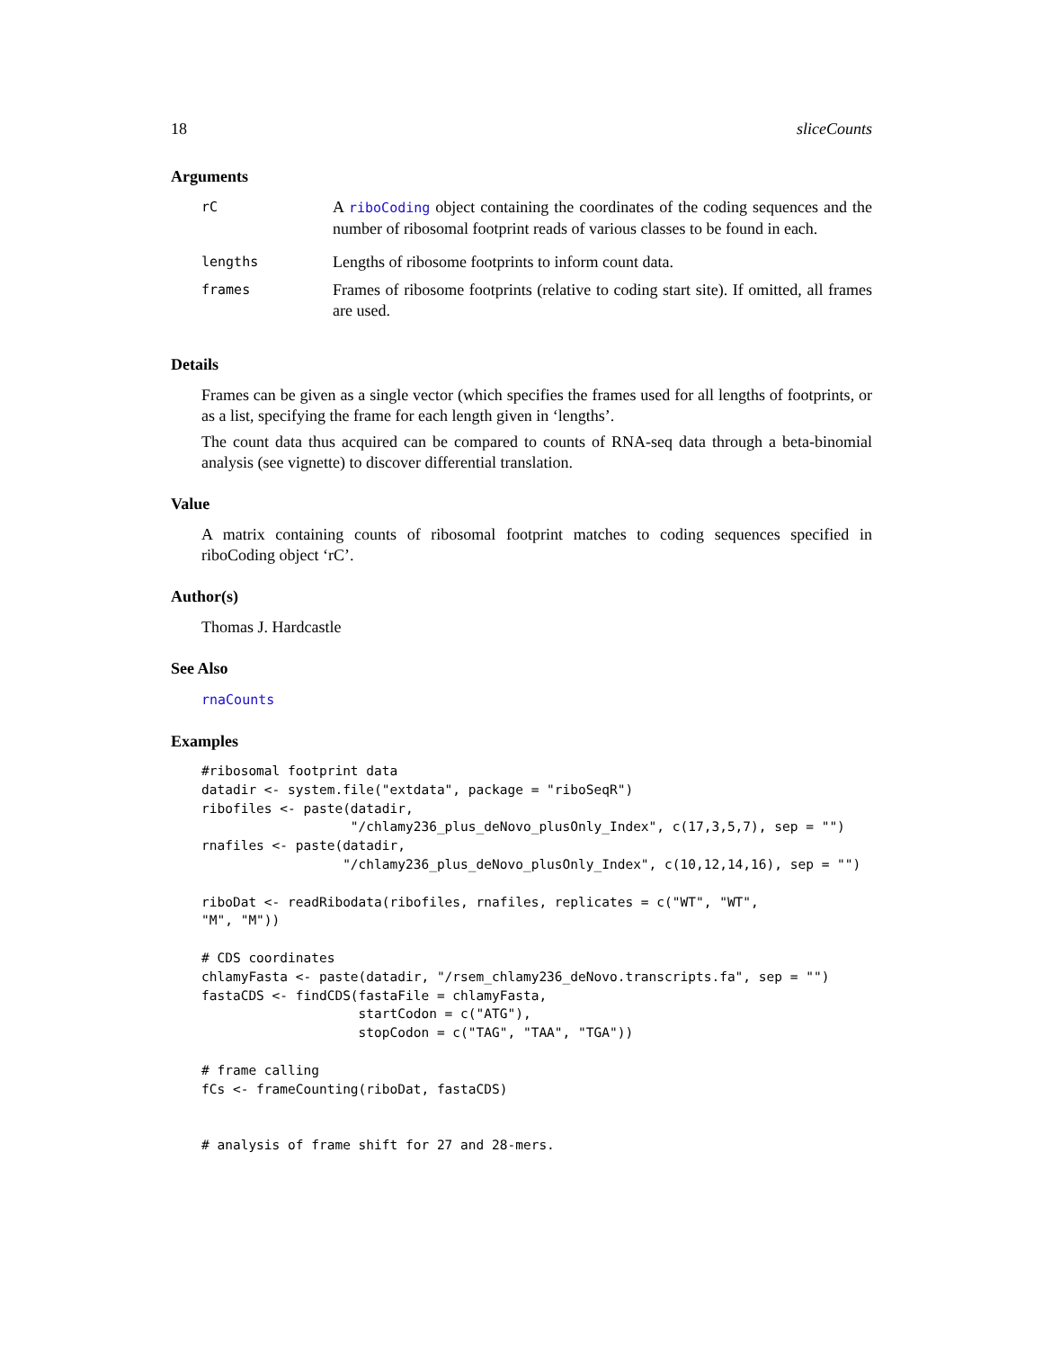18 sliceCounts
Arguments
| rC | A riboCoding object containing the coordinates of the coding sequences and the number of ribosomal footprint reads of various classes to be found in each. |
| lengths | Lengths of ribosome footprints to inform count data. |
| frames | Frames of ribosome footprints (relative to coding start site). If omitted, all frames are used. |
Details
Frames can be given as a single vector (which specifies the frames used for all lengths of footprints, or as a list, specifying the frame for each length given in ‘lengths’.
The count data thus acquired can be compared to counts of RNA-seq data through a beta-binomial analysis (see vignette) to discover differential translation.
Value
A matrix containing counts of ribosomal footprint matches to coding sequences specified in riboCoding object ‘rC’.
Author(s)
Thomas J. Hardcastle
See Also
rnaCounts
Examples
#ribosomal footprint data
datadir <- system.file("extdata", package = "riboSeqR")
ribofiles <- paste(datadir,
                   "/chlamy236_plus_deNovo_plusOnly_Index", c(17,3,5,7), sep = "")
rnafiles <- paste(datadir,
                  "/chlamy236_plus_deNovo_plusOnly_Index", c(10,12,14,16), sep = "")

riboDat <- readRibodata(ribofiles, rnafiles, replicates = c("WT", "WT",
"M", "M"))

# CDS coordinates
chlamyFasta <- paste(datadir, "/rsem_chlamy236_deNovo.transcripts.fa", sep = "")
fastaCDS <- findCDS(fastaFile = chlamyFasta,
                    startCodon = c("ATG"),
                    stopCodon = c("TAG", "TAA", "TGA"))

# frame calling
fCs <- frameCounting(riboDat, fastaCDS)


# analysis of frame shift for 27 and 28-mers.